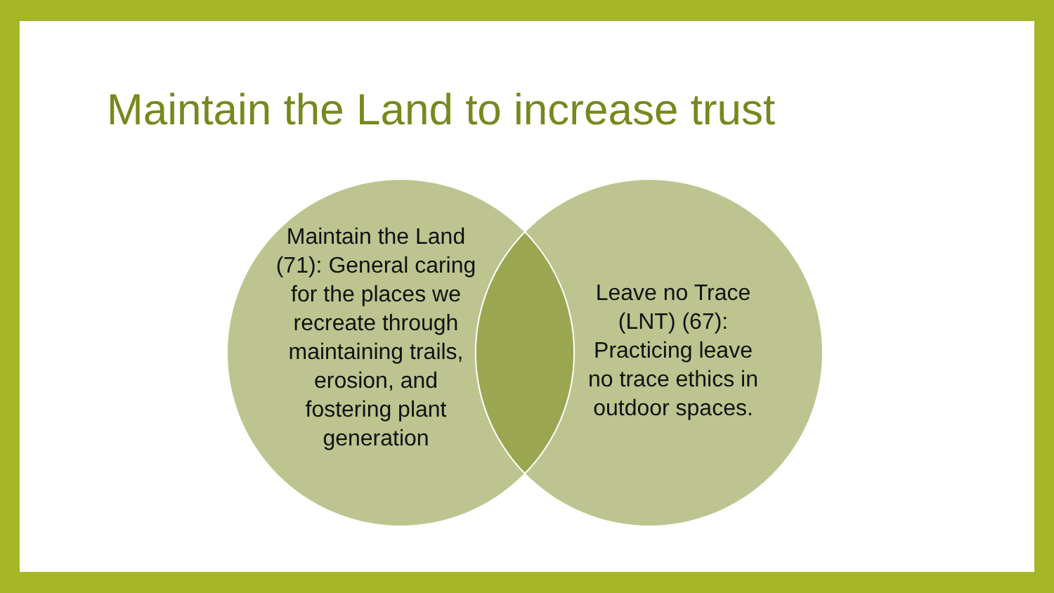Maintain the Land to increase trust
Maintain the Land (71): General caring for the places we recreate through maintaining trails, erosion, and fostering plant generation
Leave no Trace (LNT) (67): Practicing leave no trace ethics in outdoor spaces.